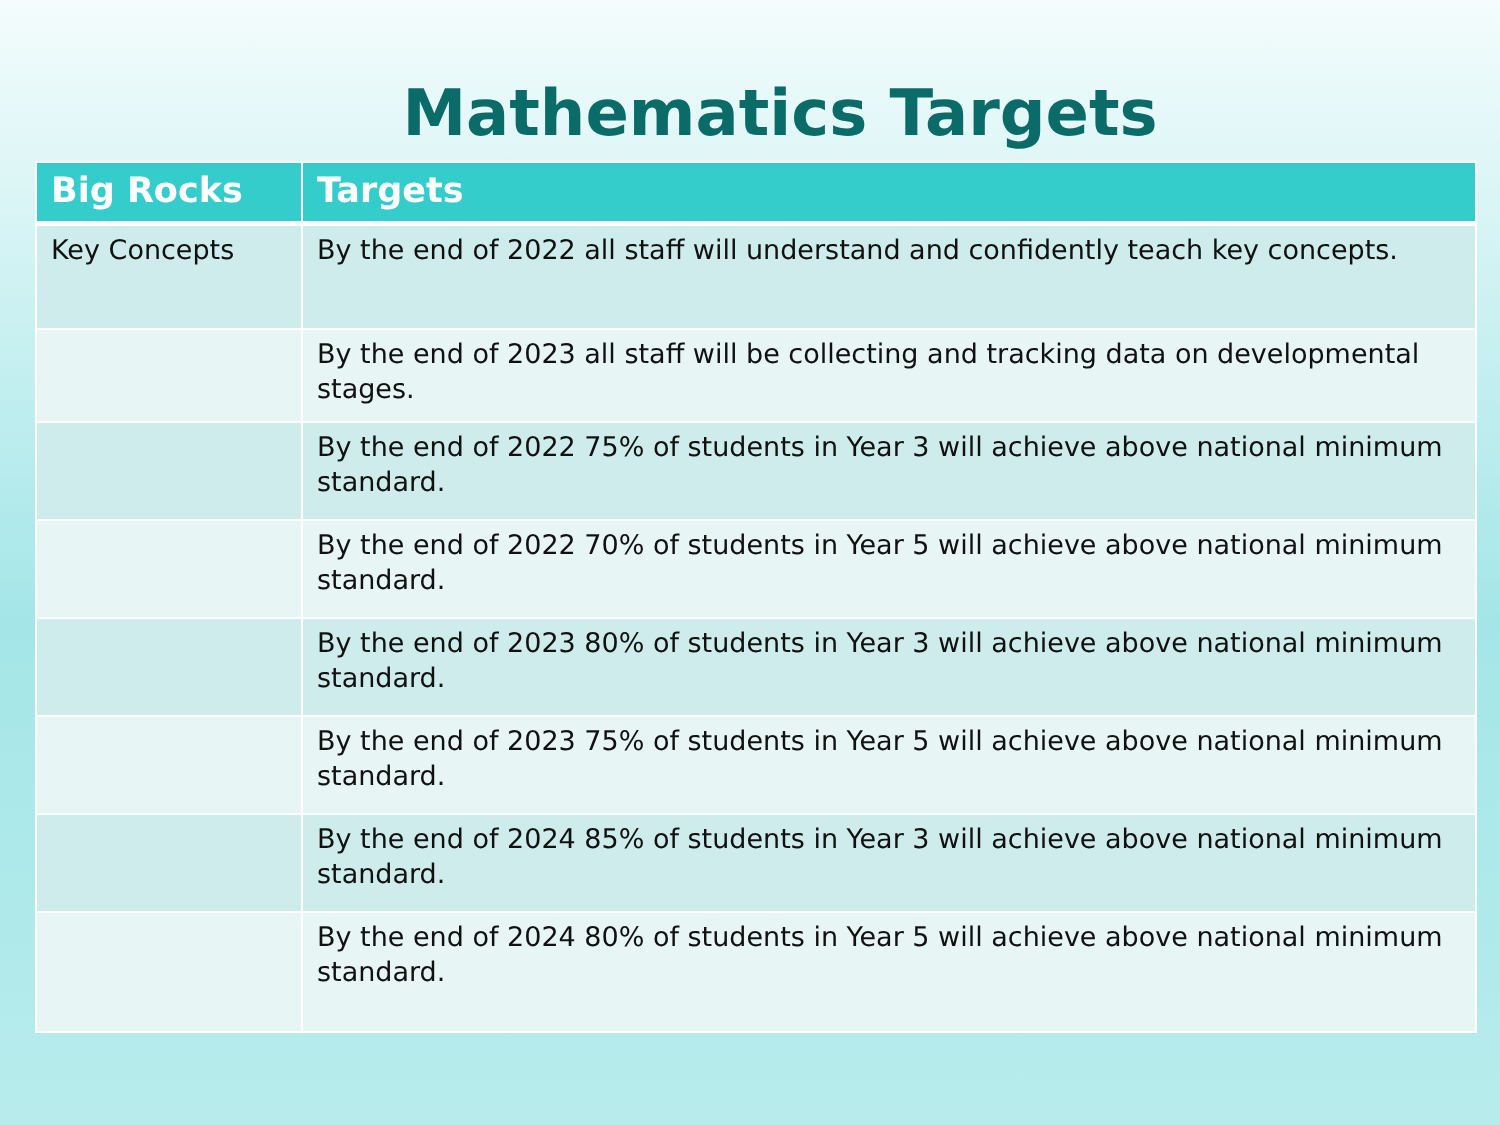Mathematics Targets
| Big Rocks | Targets |
| --- | --- |
| Key Concepts | By the end of 2022 all staff will understand and confidently teach key concepts. |
| | By the end of 2023 all staff will be collecting and tracking data on developmental stages. |
| | By the end of 2022 75% of students in Year 3 will achieve above national minimum standard. |
| | By the end of 2022 70% of students in Year 5 will achieve above national minimum standard. |
| | By the end of 2023 80% of students in Year 3 will achieve above national minimum standard. |
| | By the end of 2023 75% of students in Year 5 will achieve above national minimum standard. |
| | By the end of 2024 85% of students in Year 3 will achieve above national minimum standard. |
| | By the end of 2024 80% of students in Year 5 will achieve above national minimum standard. |